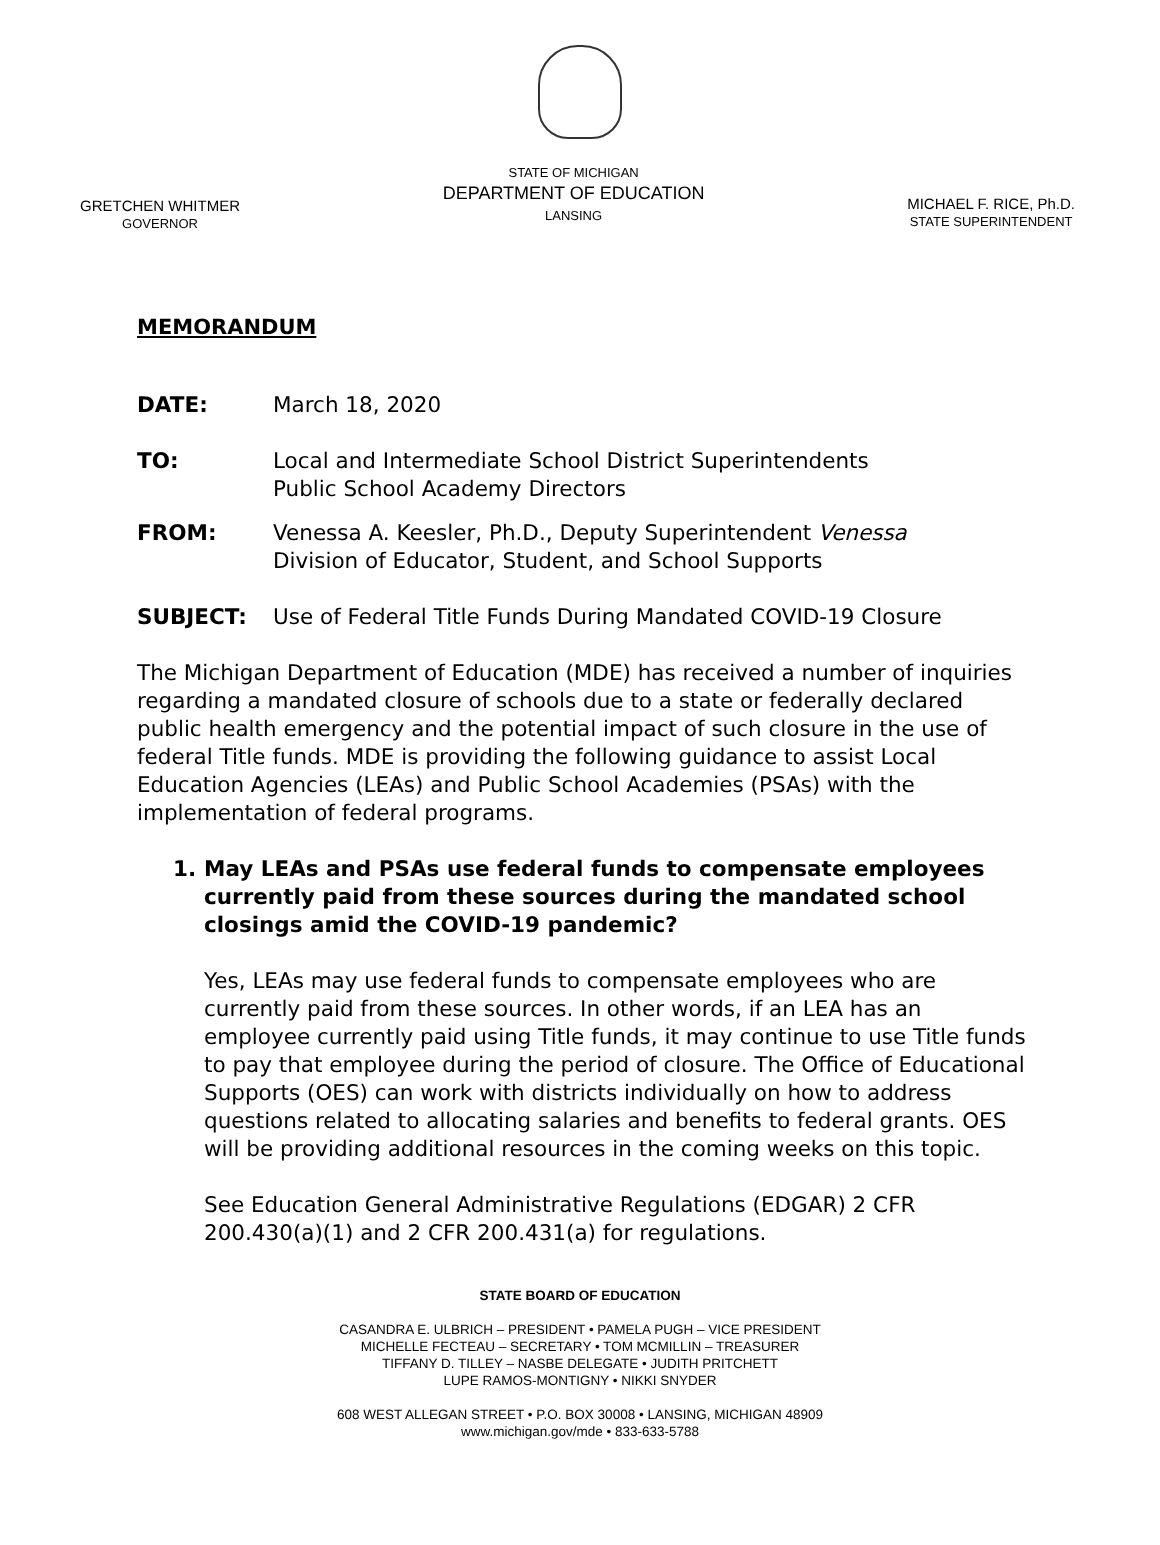GRETCHEN WHITMER
GOVERNOR
STATE OF MICHIGAN
DEPARTMENT OF EDUCATION
LANSING
MICHAEL F. RICE, Ph.D.
STATE SUPERINTENDENT
MEMORANDUM
DATE: March 18, 2020
TO: Local and Intermediate School District Superintendents
Public School Academy Directors
FROM: Venessa A. Keesler, Ph.D., Deputy Superintendent Venessa
Division of Educator, Student, and School Supports
SUBJECT: Use of Federal Title Funds During Mandated COVID-19 Closure
The Michigan Department of Education (MDE) has received a number of inquiries regarding a mandated closure of schools due to a state or federally declared public health emergency and the potential impact of such closure in the use of federal Title funds. MDE is providing the following guidance to assist Local Education Agencies (LEAs) and Public School Academies (PSAs) with the implementation of federal programs.
1. May LEAs and PSAs use federal funds to compensate employees currently paid from these sources during the mandated school closings amid the COVID-19 pandemic?
Yes, LEAs may use federal funds to compensate employees who are currently paid from these sources. In other words, if an LEA has an employee currently paid using Title funds, it may continue to use Title funds to pay that employee during the period of closure. The Office of Educational Supports (OES) can work with districts individually on how to address questions related to allocating salaries and benefits to federal grants. OES will be providing additional resources in the coming weeks on this topic.
See Education General Administrative Regulations (EDGAR) 2 CFR 200.430(a)(1) and 2 CFR 200.431(a) for regulations.
STATE BOARD OF EDUCATION
CASANDRA E. ULBRICH – PRESIDENT • PAMELA PUGH – VICE PRESIDENT
MICHELLE FECTEAU – SECRETARY • TOM MCMILLIN – TREASURER
TIFFANY D. TILLEY – NASBE DELEGATE • JUDITH PRITCHETT
LUPE RAMOS-MONTIGNY • NIKKI SNYDER
608 WEST ALLEGAN STREET • P.O. BOX 30008 • LANSING, MICHIGAN 48909
www.michigan.gov/mde • 833-633-5788